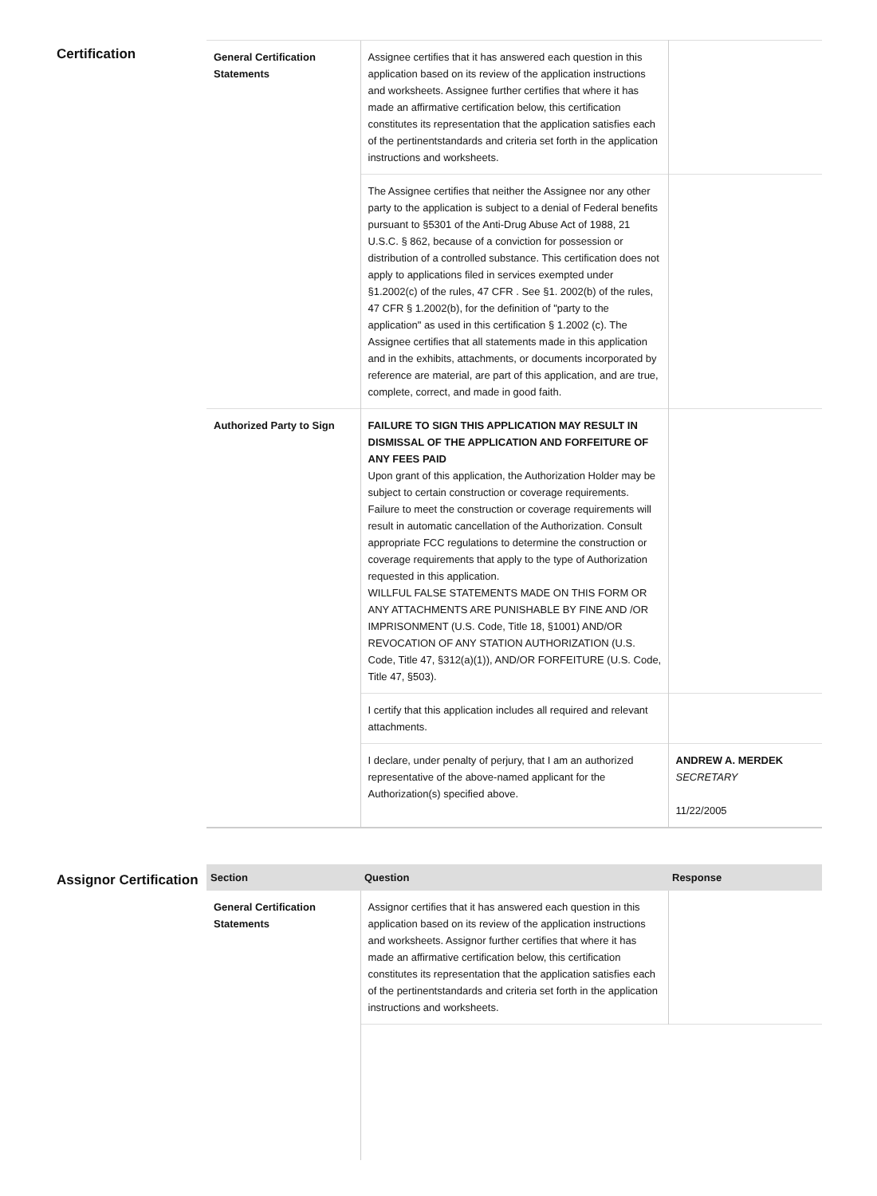Certification
| General Certification Statements | Assignee certifies that it has answered each question in this application based on its review of the application instructions and worksheets. Assignee further certifies that where it has made an affirmative certification below, this certification constitutes its representation that the application satisfies each of the pertinentstandards and criteria set forth in the application instructions and worksheets. | |
| | The Assignee certifies that neither the Assignee nor any other party to the application is subject to a denial of Federal benefits pursuant to §5301 of the Anti-Drug Abuse Act of 1988, 21 U.S.C. § 862, because of a conviction for possession or distribution of a controlled substance. This certification does not apply to applications filed in services exempted under §1.2002(c) of the rules, 47 CFR . See §1. 2002(b) of the rules, 47 CFR § 1.2002(b), for the definition of "party to the application" as used in this certification § 1.2002 (c). The Assignee certifies that all statements made in this application and in the exhibits, attachments, or documents incorporated by reference are material, are part of this application, and are true, complete, correct, and made in good faith. | |
| Authorized Party to Sign | FAILURE TO SIGN THIS APPLICATION MAY RESULT IN DISMISSAL OF THE APPLICATION AND FORFEITURE OF ANY FEES PAID Upon grant of this application, the Authorization Holder may be subject to certain construction or coverage requirements. Failure to meet the construction or coverage requirements will result in automatic cancellation of the Authorization. Consult appropriate FCC regulations to determine the construction or coverage requirements that apply to the type of Authorization requested in this application. WILLFUL FALSE STATEMENTS MADE ON THIS FORM OR ANY ATTACHMENTS ARE PUNISHABLE BY FINE AND /OR IMPRISONMENT (U.S. Code, Title 18, §1001) AND/OR REVOCATION OF ANY STATION AUTHORIZATION (U.S. Code, Title 47, §312(a)(1)), AND/OR FORFEITURE (U.S. Code, Title 47, §503). | |
| | I certify that this application includes all required and relevant attachments. | |
| | I declare, under penalty of perjury, that I am an authorized representative of the above-named applicant for the Authorization(s) specified above. | ANDREW A. MERDEK SECRETARY 11/22/2005 |
Assignor Certification
| Section | Question | Response |
| --- | --- | --- |
| General Certification Statements | Assignor certifies that it has answered each question in this application based on its review of the application instructions and worksheets. Assignor further certifies that where it has made an affirmative certification below, this certification constitutes its representation that the application satisfies each of the pertinentstandards and criteria set forth in the application instructions and worksheets. | |